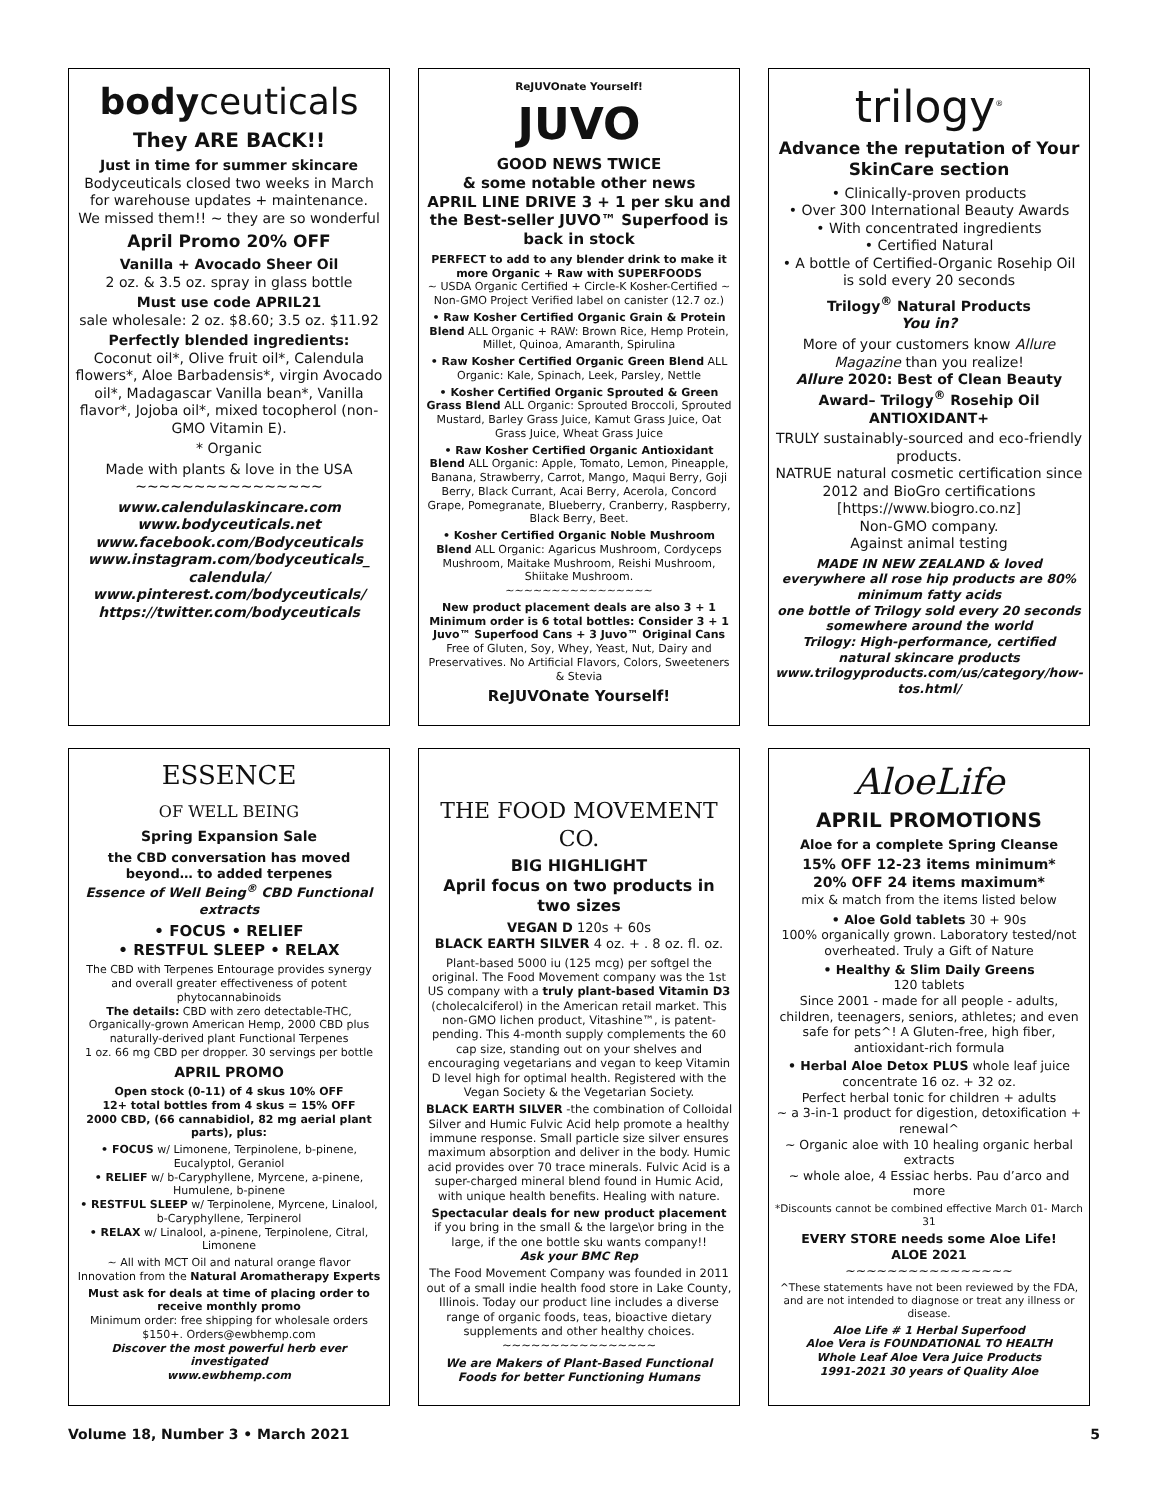bodyceuticals
They ARE BACK!!
Just in time for summer skincare
Bodyceuticals closed two weeks in March for warehouse updates + maintenance.
We missed them!! ~ they are so wonderful
April Promo 20% OFF
Vanilla + Avocado Sheer Oil
2 oz. & 3.5 oz. spray in glass bottle
Must use code APRIL21
sale wholesale: 2 oz. $8.60; 3.5 oz. $11.92
Perfectly blended ingredients:
Coconut oil*, Olive fruit oil*, Calendula flowers*, Aloe Barbadensis*, virgin Avocado oil*, Madagascar Vanilla bean*, Vanilla flavor*, Jojoba oil*, mixed tocopherol (non-GMO Vitamin E).
* Organic
Made with plants & love in the USA
~~~~~~~~~~~~~~~~
www.calendulaskincare.com
www.bodyceuticals.net
www.facebook.com/Bodyceuticals
www.instagram.com/bodyceuticals_ calendula/
www.pinterest.com/bodyceuticals/
https://twitter.com/bodyceuticals
ReJUVOnate Yourself!
JUVO
GOOD NEWS TWICE
& some notable other news
APRIL LINE DRIVE 3 + 1 per sku and the Best-seller JUVO™ Superfood is back in stock
PERFECT to add to any blender drink to make it more Organic + Raw with SUPERFOODS
~ USDA Organic Certified + Circle-K Kosher-Certified ~ Non-GMO Project Verified label on canister (12.7 oz.)
• Raw Kosher Certified Organic Grain & Protein Blend ALL Organic + RAW: Brown Rice, Hemp Protein, Millet, Quinoa, Amaranth, Spirulina
• Raw Kosher Certified Organic Green Blend ALL Organic: Kale, Spinach, Leek, Parsley, Nettle
• Kosher Certified Organic Sprouted & Green Grass Blend ALL Organic: Sprouted Broccoli, Sprouted Mustard, Barley Grass Juice, Kamut Grass Juice, Oat Grass Juice, Wheat Grass Juice
• Raw Kosher Certified Organic Antioxidant Blend ALL Organic: Apple, Tomato, Lemon, Pineapple, Banana, Strawberry, Carrot, Mango, Maqui Berry, Goji Berry, Black Currant, Acai Berry, Acerola, Concord Grape, Pomegranate, Blueberry, Cranberry, Raspberry, Black Berry, Beet.
• Kosher Certified Organic Noble Mushroom Blend ALL Organic: Agaricus Mushroom, Cordyceps Mushroom, Maitake Mushroom, Reishi Mushroom, Shiitake Mushroom.
~~~~~~~~~~~~~~~~
New product placement deals are also 3 + 1
Minimum order is 6 total bottles: Consider 3 + 1 Juvo™ Superfood Cans + 3 Juvo™ Original Cans
Free of Gluten, Soy, Whey, Yeast, Nut, Dairy and Preservatives. No Artificial Flavors, Colors, Sweeteners & Stevia
ReJUVOnate Yourself!
trilogy<sup>®</sup>
Advance the reputation of Your SkinCare section
• Clinically-proven products
• Over 300 International Beauty Awards
• With concentrated ingredients
• Certified Natural
• A bottle of Certified-Organic Rosehip Oil is sold every 20 seconds
Trilogy<sup>®</sup> Natural Products
You in?
More of your customers know Allure Magazine than you realize!
Allure 2020: Best of Clean Beauty Award– Trilogy<sup>®</sup> Rosehip Oil ANTIOXIDANT+
TRULY sustainably-sourced and eco-friendly products.
NATRUE natural cosmetic certification since 2012 and BioGro certifications [https://www.biogro.co.nz]
Non-GMO company.
Against animal testing
MADE IN NEW ZEALAND & loved everywhere all rose hip products are 80% minimum fatty acids
one bottle of Trilogy sold every 20 seconds somewhere around the world
Trilogy: High-performance, certified natural skincare products
www.trilogyproducts.com/us/category/how-tos.html/
ESSENCE
OF WELL BEING
Spring Expansion Sale
the CBD conversation has moved beyond… to added terpenes
Essence of Well Being<sup>®</sup> CBD Functional extracts
• FOCUS • RELIEF
• RESTFUL SLEEP • RELAX
The CBD with Terpenes Entourage provides synergy and overall greater effectiveness of potent phytocannabinoids
The details: CBD with zero detectable-THC, Organically-grown American Hemp, 2000 CBD plus naturally-derived plant Functional Terpenes
1 oz. 66 mg CBD per dropper. 30 servings per bottle
APRIL PROMO
Open stock (0-11) of 4 skus 10% OFF
12+ total bottles from 4 skus = 15% OFF
2000 CBD, (66 cannabidiol, 82 mg aerial plant parts), plus:
• FOCUS w/ Limonene, Terpinolene, b-pinene, Eucalyptol, Geraniol
• RELIEF w/ b-Caryphyllene, Myrcene, a-pinene, Humulene, b-pinene
• RESTFUL SLEEP w/ Terpinolene, Myrcene, Linalool, b-Caryphyllene, Terpinerol
• RELAX w/ Linalool, a-pinene, Terpinolene, Citral, Limonene
~ All with MCT Oil and natural orange flavor
Innovation from the Natural Aromatherapy Experts
Must ask for deals at time of placing order to receive monthly promo
Minimum order: free shipping for wholesale orders $150+. Orders@ewbhemp.com
Discover the most powerful herb ever investigated
www.ewbhemp.com
THE FOOD MOVEMENT CO.
BIG HIGHLIGHT
April focus on two products in two sizes
VEGAN D 120s + 60s
BLACK EARTH SILVER 4 oz. + . 8 oz. fl. oz.
Plant-based 5000 iu (125 mcg) per softgel the original. The Food Movement company was the 1st US company with a truly plant-based Vitamin D3 (cholecalciferol) in the American retail market. This non-GMO lichen product, Vitashine™, is patent-pending. This 4-month supply complements the 60 cap size, standing out on your shelves and encouraging vegetarians and vegan to keep Vitamin D level high for optimal health. Registered with the Vegan Society & the Vegetarian Society.
BLACK EARTH SILVER -the combination of Colloidal Silver and Humic Fulvic Acid help promote a healthy immune response. Small particle size silver ensures maximum absorption and deliver in the body. Humic acid provides over 70 trace minerals. Fulvic Acid is a super-charged mineral blend found in Humic Acid, with unique health benefits. Healing with nature.
Spectacular deals for new product placement
if you bring in the small & the large\or bring in the large, if the one bottle sku wants company!!
Ask your BMC Rep
The Food Movement Company was founded in 2011 out of a small indie health food store in Lake County, Illinois. Today our product line includes a diverse range of organic foods, teas, bioactive dietary supplements and other healthy choices.
~~~~~~~~~~~~~~~~
We are Makers of Plant-Based Functional Foods for better Functioning Humans
AloeLife
APRIL PROMOTIONS
Aloe for a complete Spring Cleanse
15% OFF 12-23 items minimum*
20% OFF 24 items maximum*
mix & match from the items listed below
• Aloe Gold tablets 30 + 90s
100% organically grown. Laboratory tested/not overheated. Truly a Gift of Nature
• Healthy & Slim Daily Greens
120 tablets
Since 2001 - made for all people - adults, children, teenagers, seniors, athletes; and even safe for pets^! A Gluten-free, high fiber, antioxidant-rich formula
• Herbal Aloe Detox PLUS whole leaf juice concentrate 16 oz. + 32 oz.
Perfect herbal tonic for children + adults
~ a 3-in-1 product for digestion, detoxification + renewal^
~ Organic aloe with 10 healing organic herbal extracts
~ whole aloe, 4 Essiac herbs. Pau d’arco and more
*Discounts cannot be combined effective March 01- March 31
EVERY STORE needs some Aloe Life!
ALOE 2021
~~~~~~~~~~~~~~~~
^These statements have not been reviewed by the FDA, and are not intended to diagnose or treat any illness or disease.
Aloe Life # 1 Herbal Superfood
Aloe Vera is FOUNDATIONAL TO HEALTH
Whole Leaf Aloe Vera Juice Products
1991-2021 30 years of Quality Aloe
Volume 18, Number 3 • March 2021 5